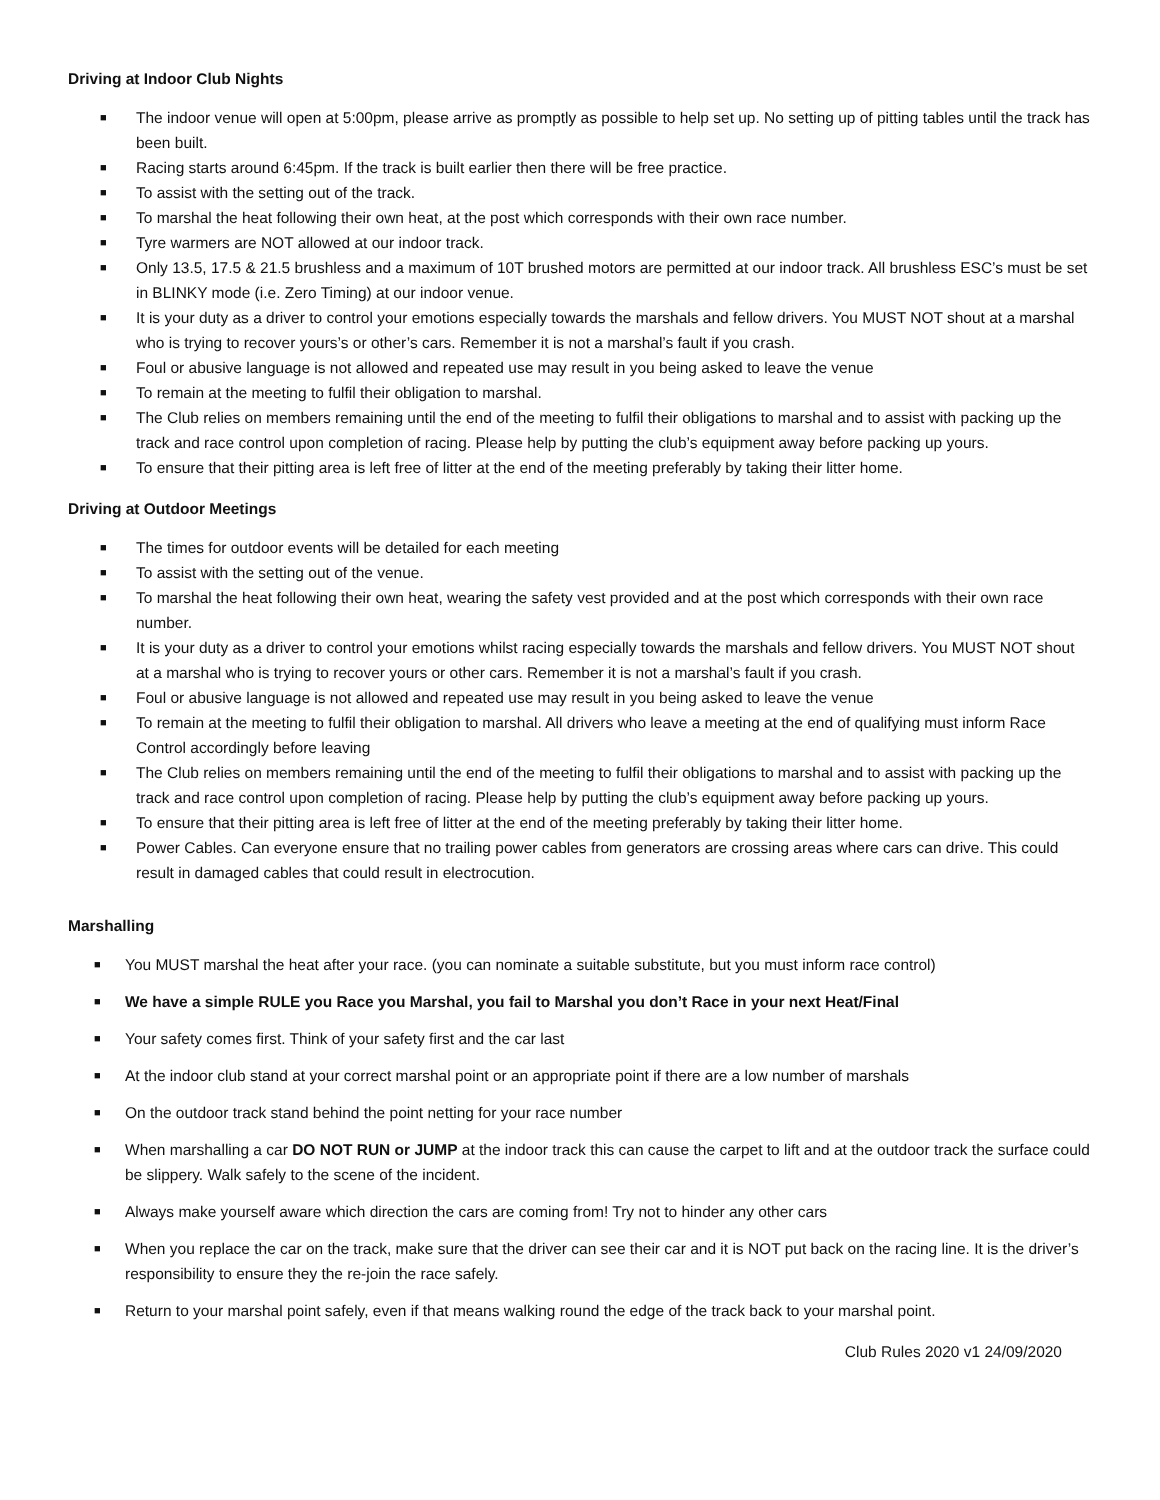Driving at Indoor Club Nights
■ The indoor venue will open at 5:00pm, please arrive as promptly as possible to help set up. No setting up of pitting tables until the track has been built.
■ Racing starts around 6:45pm. If the track is built earlier then there will be free practice.
■ To assist with the setting out of the track.
■ To marshal the heat following their own heat, at the post which corresponds with their own race number.
■ Tyre warmers are NOT allowed at our indoor track.
■ Only 13.5, 17.5 & 21.5 brushless and a maximum of 10T brushed motors are permitted at our indoor track. All brushless ESC’s must be set in BLINKY mode (i.e. Zero Timing) at our indoor venue.
■ It is your duty as a driver to control your emotions especially towards the marshals and fellow drivers. You MUST NOT shout at a marshal who is trying to recover yours’s or other’s cars. Remember it is not a marshal’s fault if you crash.
■ Foul or abusive language is not allowed and repeated use may result in you being asked to leave the venue
■ To remain at the meeting to fulfil their obligation to marshal.
■ The Club relies on members remaining until the end of the meeting to fulfil their obligations to marshal and to assist with packing up the track and race control upon completion of racing. Please help by putting the club’s equipment away before packing up yours.
■ To ensure that their pitting area is left free of litter at the end of the meeting preferably by taking their litter home.
Driving at Outdoor Meetings
■ The times for outdoor events will be detailed for each meeting
■ To assist with the setting out of the venue.
■ To marshal the heat following their own heat, wearing the safety vest provided and at the post which corresponds with their own race number.
■ It is your duty as a driver to control your emotions whilst racing especially towards the marshals and fellow drivers. You MUST NOT shout at a marshal who is trying to recover yours or other cars. Remember it is not a marshal’s fault if you crash.
■ Foul or abusive language is not allowed and repeated use may result in you being asked to leave the venue
■ To remain at the meeting to fulfil their obligation to marshal. All drivers who leave a meeting at the end of qualifying must inform Race Control accordingly before leaving
■ The Club relies on members remaining until the end of the meeting to fulfil their obligations to marshal and to assist with packing up the track and race control upon completion of racing. Please help by putting the club’s equipment away before packing up yours.
■ To ensure that their pitting area is left free of litter at the end of the meeting preferably by taking their litter home.
■ Power Cables. Can everyone ensure that no trailing power cables from generators are crossing areas where cars can drive. This could result in damaged cables that could result in electrocution.
Marshalling
■ You MUST marshal the heat after your race. (you can nominate a suitable substitute, but you must inform race control)
■ We have a simple RULE you Race you Marshal, you fail to Marshal you don’t Race in your next Heat/Final
■ Your safety comes first. Think of your safety first and the car last
■ At the indoor club stand at your correct marshal point or an appropriate point if there are a low number of marshals
■ On the outdoor track stand behind the point netting for your race number
■ When marshalling a car DO NOT RUN or JUMP at the indoor track this can cause the carpet to lift and at the outdoor track the surface could be slippery. Walk safely to the scene of the incident.
■ Always make yourself aware which direction the cars are coming from! Try not to hinder any other cars
■ When you replace the car on the track, make sure that the driver can see their car and it is NOT put back on the racing line. It is the driver’s responsibility to ensure they the re-join the race safely.
■ Return to your marshal point safely, even if that means walking round the edge of the track back to your marshal point.
Club Rules 2020 v1 24/09/2020